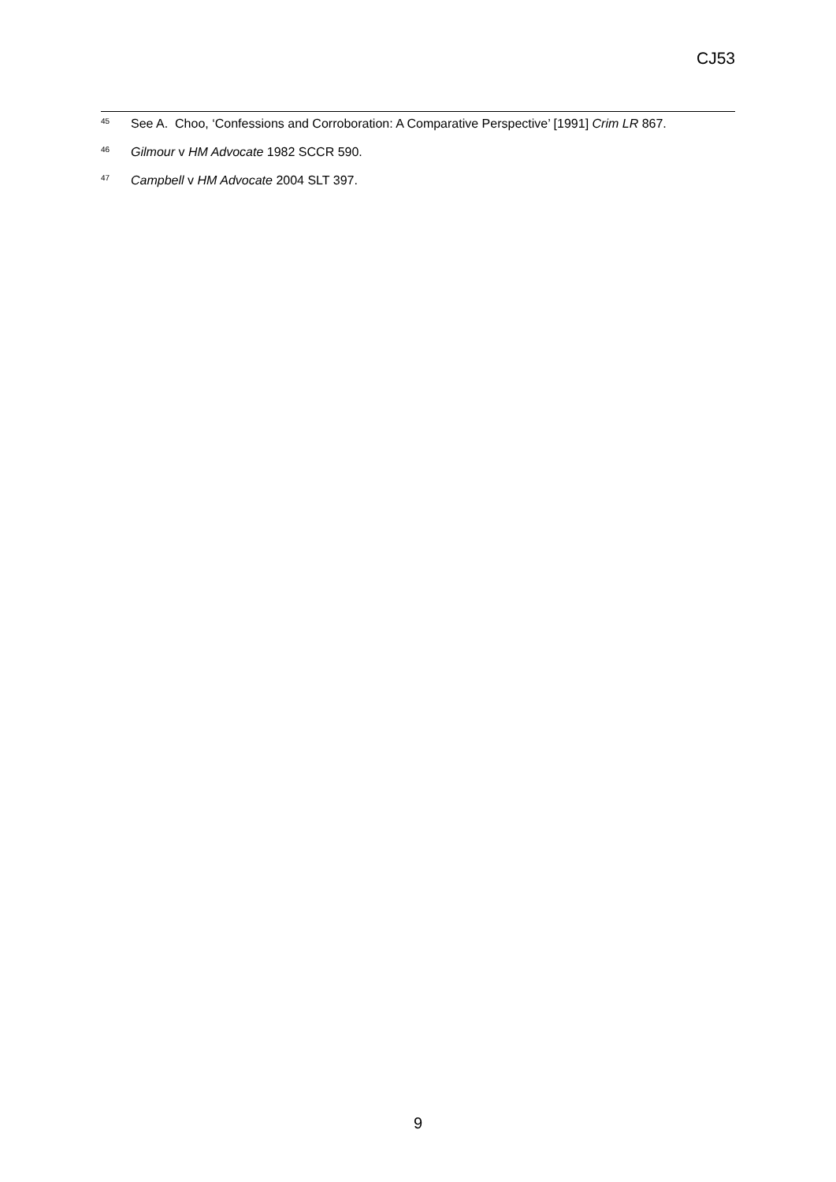CJ53
<sup>45</sup> See A. Choo, ‘Confessions and Corroboration: A Comparative Perspective’ [1991] Crim LR 867.
<sup>46</sup> Gilmour v HM Advocate 1982 SCCR 590.
<sup>47</sup> Campbell v HM Advocate 2004 SLT 397.
9